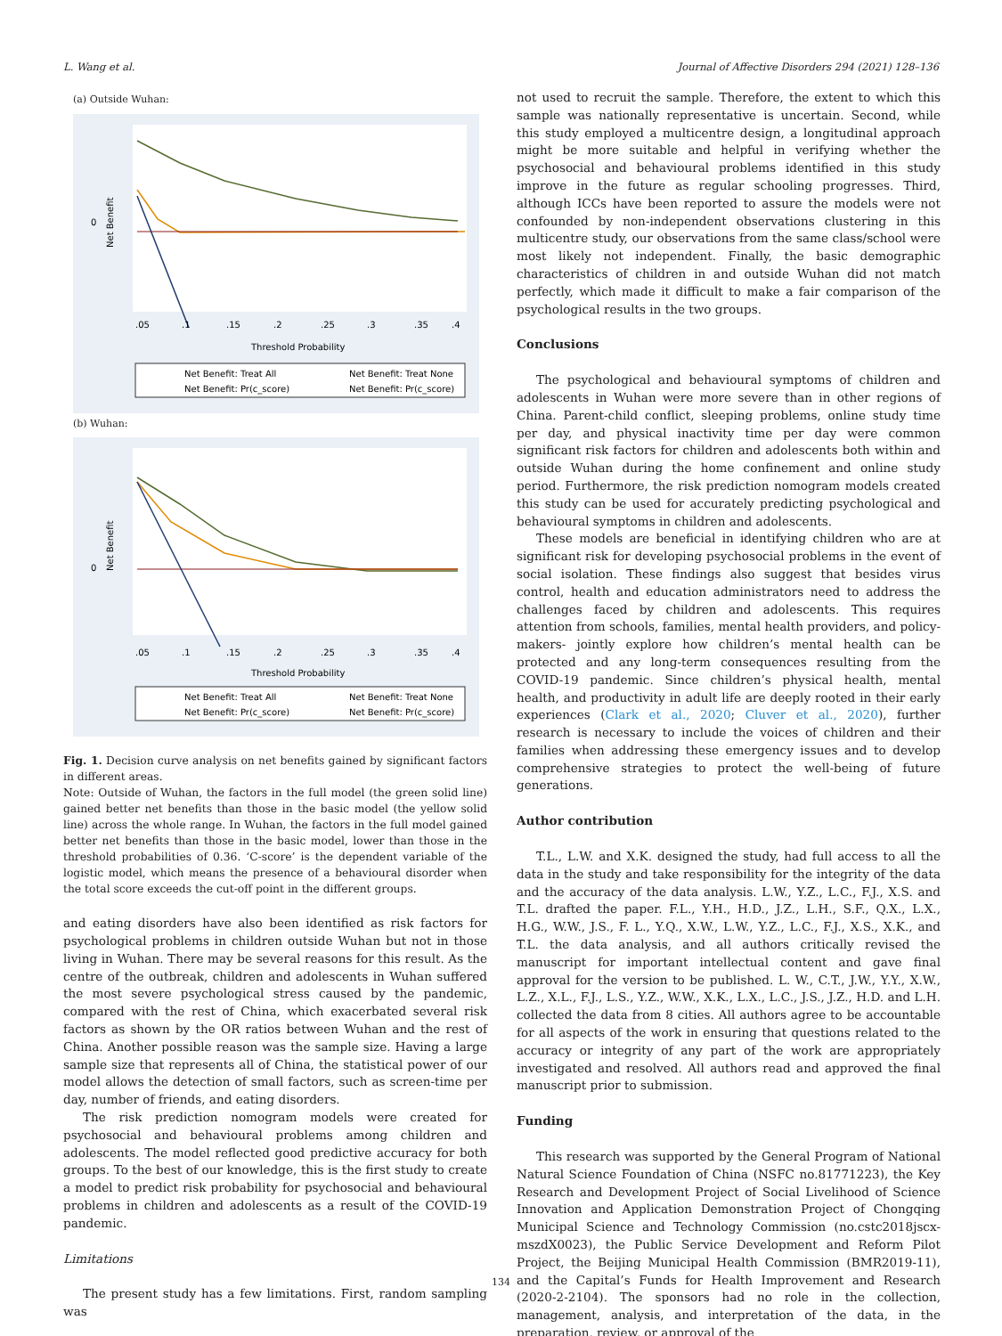L. Wang et al. Journal of Affective Disorders 294 (2021) 128–136
(a) Outside Wuhan:
Net Benefit
0
.05
.1
.15
.2
.25
.3
.35
.4
Threshold Probability
Net Benefit: Treat All
Net Benefit: Treat None
Net Benefit: Pr(c_score)
Net Benefit: Pr(c_score)
(b) Wuhan:
Net Benefit
0
.05
.1
.15
.2
.25
.3
.35
.4
Threshold Probability
Net Benefit: Treat All
Net Benefit: Treat None
Net Benefit: Pr(c_score)
Net Benefit: Pr(c_score)
Fig. 1. Decision curve analysis on net benefits gained by significant factors in different areas.
Note: Outside of Wuhan, the factors in the full model (the green solid line) gained better net benefits than those in the basic model (the yellow solid line) across the whole range. In Wuhan, the factors in the full model gained better net benefits than those in the basic model, lower than those in the threshold probabilities of 0.36. ‘C-score’ is the dependent variable of the logistic model, which means the presence of a behavioural disorder when the total score exceeds the cut-off point in the different groups.
and eating disorders have also been identified as risk factors for psychological problems in children outside Wuhan but not in those living in Wuhan. There may be several reasons for this result. As the centre of the outbreak, children and adolescents in Wuhan suffered the most severe psychological stress caused by the pandemic, compared with the rest of China, which exacerbated several risk factors as shown by the OR ratios between Wuhan and the rest of China. Another possible reason was the sample size. Having a large sample size that represents all of China, the statistical power of our model allows the detection of small factors, such as screen-time per day, number of friends, and eating disorders.
The risk prediction nomogram models were created for psychosocial and behavioural problems among children and adolescents. The model reflected good predictive accuracy for both groups. To the best of our knowledge, this is the first study to create a model to predict risk probability for psychosocial and behavioural problems in children and adolescents as a result of the COVID-19 pandemic.
Limitations
The present study has a few limitations. First, random sampling was
not used to recruit the sample. Therefore, the extent to which this sample was nationally representative is uncertain. Second, while this study employed a multicentre design, a longitudinal approach might be more suitable and helpful in verifying whether the psychosocial and behavioural problems identified in this study improve in the future as regular schooling progresses. Third, although ICCs have been reported to assure the models were not confounded by non-independent observations clustering in this multicentre study, our observations from the same class/school were most likely not independent. Finally, the basic demographic characteristics of children in and outside Wuhan did not match perfectly, which made it difficult to make a fair comparison of the psychological results in the two groups.
Conclusions
The psychological and behavioural symptoms of children and adolescents in Wuhan were more severe than in other regions of China. Parent-child conflict, sleeping problems, online study time per day, and physical inactivity time per day were common significant risk factors for children and adolescents both within and outside Wuhan during the home confinement and online study period. Furthermore, the risk prediction nomogram models created this study can be used for accurately predicting psychological and behavioural symptoms in children and adolescents.
These models are beneficial in identifying children who are at significant risk for developing psychosocial problems in the event of social isolation. These findings also suggest that besides virus control, health and education administrators need to address the challenges faced by children and adolescents. This requires attention from schools, families, mental health providers, and policy-makers- jointly explore how children’s mental health can be protected and any long-term consequences resulting from the COVID-19 pandemic. Since children’s physical health, mental health, and productivity in adult life are deeply rooted in their early experiences (Clark et al., 2020; Cluver et al., 2020), further research is necessary to include the voices of children and their families when addressing these emergency issues and to develop comprehensive strategies to protect the well-being of future generations.
Author contribution
T.L., L.W. and X.K. designed the study, had full access to all the data in the study and take responsibility for the integrity of the data and the accuracy of the data analysis. L.W., Y.Z., L.C., F.J., X.S. and T.L. drafted the paper. F.L., Y.H., H.D., J.Z., L.H., S.F., Q.X., L.X., H.G., W.W., J.S., F. L., Y.Q., X.W., L.W., Y.Z., L.C., F.J., X.S., X.K., and T.L. the data analysis, and all authors critically revised the manuscript for important intellectual content and gave final approval for the version to be published. L. W., C.T., J.W., Y.Y., X.W., L.Z., X.L., F.J., L.S., Y.Z., W.W., X.K., L.X., L.C., J.S., J.Z., H.D. and L.H. collected the data from 8 cities. All authors agree to be accountable for all aspects of the work in ensuring that questions related to the accuracy or integrity of any part of the work are appropriately investigated and resolved. All authors read and approved the final manuscript prior to submission.
Funding
This research was supported by the General Program of National Natural Science Foundation of China (NSFC no.81771223), the Key Research and Development Project of Social Livelihood of Science Innovation and Application Demonstration Project of Chongqing Municipal Science and Technology Commission (no.cstc2018jscx-mszdX0023), the Public Service Development and Reform Pilot Project, the Beijing Municipal Health Commission (BMR2019-11), and the Capital’s Funds for Health Improvement and Research (2020-2-2104). The sponsors had no role in the collection, management, analysis, and interpretation of the data, in the preparation, review, or approval of the
134